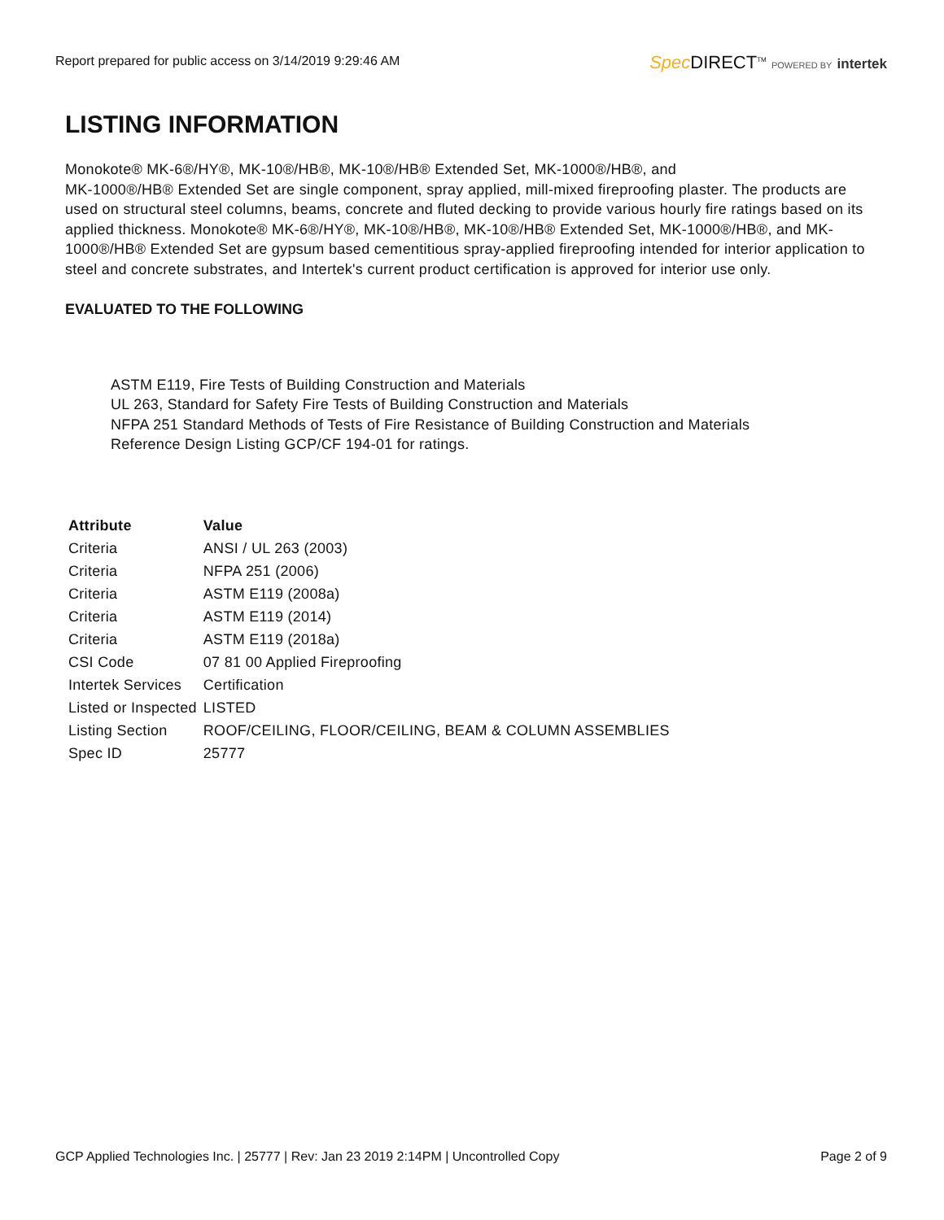Report prepared for public access on 3/14/2019 9:29:46 AM
Spec DIRECT<sup>TM</sup> POWERED BY intertek
LISTING INFORMATION
Monokote® MK-6®/HY®, MK-10®/HB®, MK-10®/HB® Extended Set, MK-1000®/HB®, and
MK-1000®/HB® Extended Set are single component, spray applied, mill-mixed fireproofing plaster. The products are used on structural steel columns, beams, concrete and fluted decking to provide various hourly fire ratings based on its applied thickness. Monokote® MK-6®/HY®, MK-10®/HB®, MK-10®/HB® Extended Set, MK-1000®/HB®, and MK-1000®/HB® Extended Set are gypsum based cementitious spray-applied fireproofing intended for interior application to steel and concrete substrates, and Intertek's current product certification is approved for interior use only.
EVALUATED TO THE FOLLOWING
ASTM E119, Fire Tests of Building Construction and Materials
UL 263, Standard for Safety Fire Tests of Building Construction and Materials
NFPA 251 Standard Methods of Tests of Fire Resistance of Building Construction and Materials
Reference Design Listing GCP/CF 194-01 for ratings.
| Attribute | Value |
| --- | --- |
| Criteria | ANSI / UL 263 (2003) |
| Criteria | NFPA 251 (2006) |
| Criteria | ASTM E119 (2008a) |
| Criteria | ASTM E119 (2014) |
| Criteria | ASTM E119 (2018a) |
| CSI Code | 07 81 00 Applied Fireproofing |
| Intertek Services | Certification |
| Listed or Inspected | LISTED |
| Listing Section | ROOF/CEILING, FLOOR/CEILING, BEAM & COLUMN ASSEMBLIES |
| Spec ID | 25777 |
GCP Applied Technologies Inc. | 25777 | Rev: Jan 23 2019 2:14PM | Uncontrolled Copy
Page 2 of 9